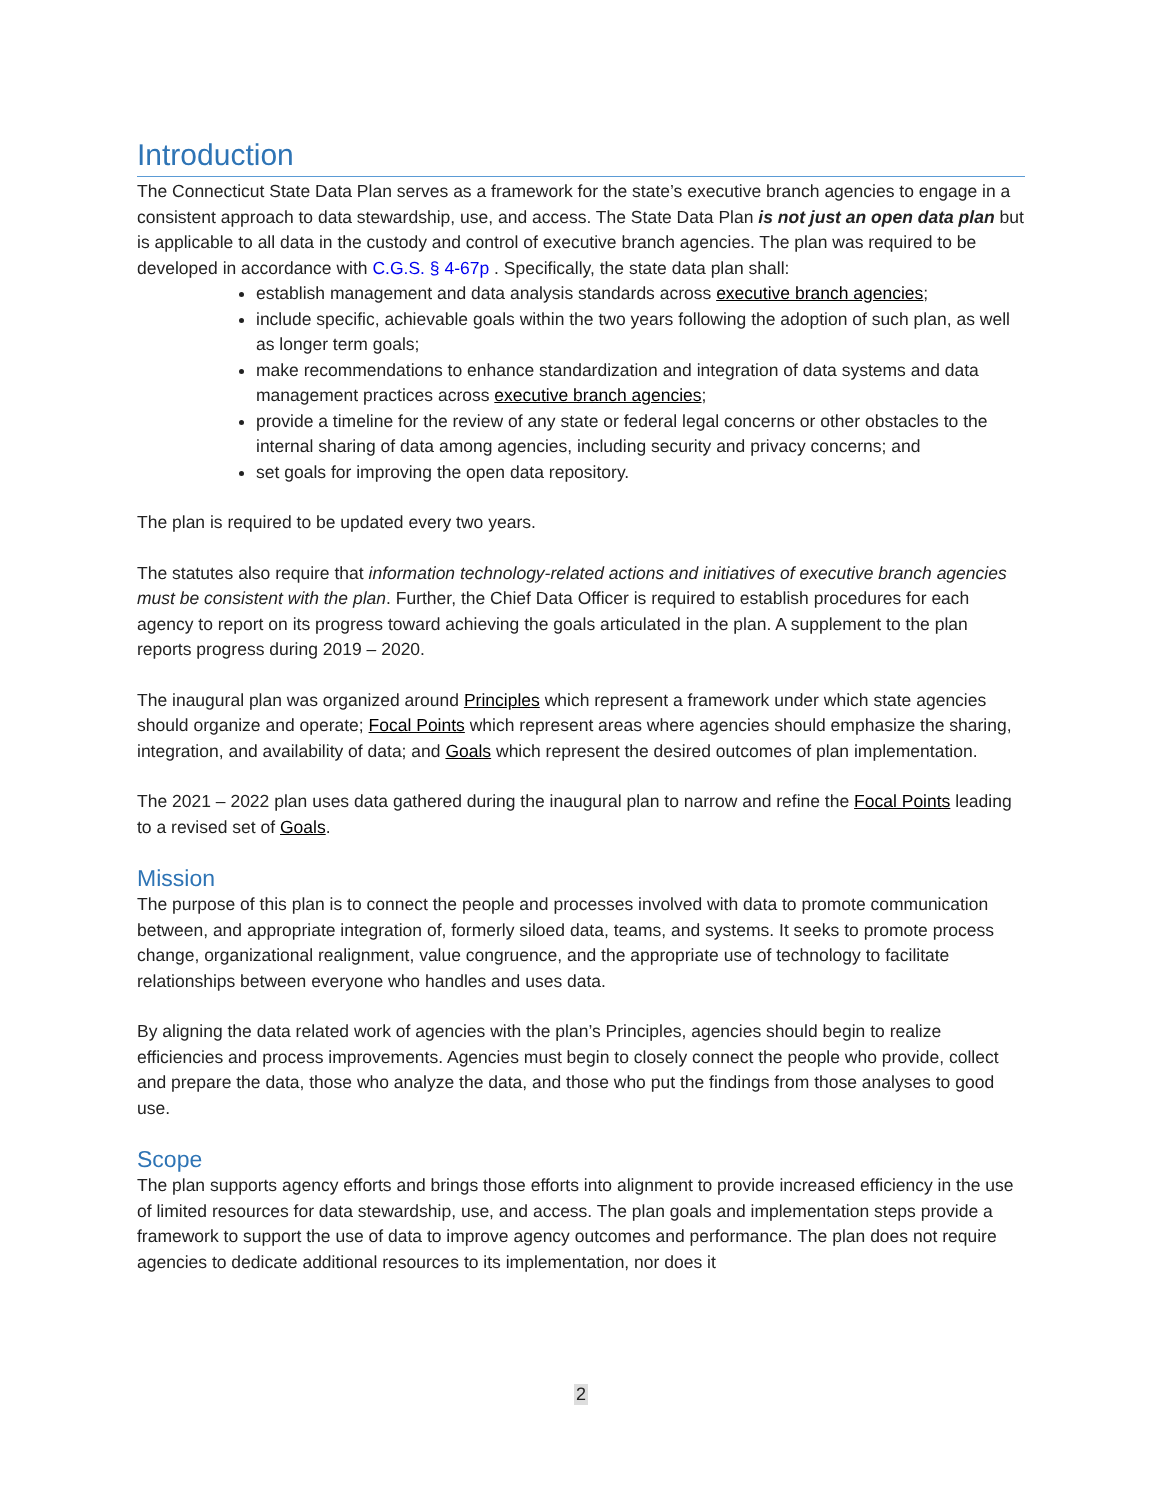Introduction
The Connecticut State Data Plan serves as a framework for the state’s executive branch agencies to engage in a consistent approach to data stewardship, use, and access. The State Data Plan is not just an open data plan but is applicable to all data in the custody and control of executive branch agencies. The plan was required to be developed in accordance with C.G.S. § 4-67p . Specifically, the state data plan shall:
establish management and data analysis standards across executive branch agencies;
include specific, achievable goals within the two years following the adoption of such plan, as well as longer term goals;
make recommendations to enhance standardization and integration of data systems and data management practices across executive branch agencies;
provide a timeline for the review of any state or federal legal concerns or other obstacles to the internal sharing of data among agencies, including security and privacy concerns; and
set goals for improving the open data repository.
The plan is required to be updated every two years.
The statutes also require that information technology-related actions and initiatives of executive branch agencies must be consistent with the plan. Further, the Chief Data Officer is required to establish procedures for each agency to report on its progress toward achieving the goals articulated in the plan. A supplement to the plan reports progress during 2019 – 2020.
The inaugural plan was organized around Principles which represent a framework under which state agencies should organize and operate; Focal Points which represent areas where agencies should emphasize the sharing, integration, and availability of data; and Goals which represent the desired outcomes of plan implementation.
The 2021 – 2022 plan uses data gathered during the inaugural plan to narrow and refine the Focal Points leading to a revised set of Goals.
Mission
The purpose of this plan is to connect the people and processes involved with data to promote communication between, and appropriate integration of, formerly siloed data, teams, and systems. It seeks to promote process change, organizational realignment, value congruence, and the appropriate use of technology to facilitate relationships between everyone who handles and uses data.
By aligning the data related work of agencies with the plan’s Principles, agencies should begin to realize efficiencies and process improvements. Agencies must begin to closely connect the people who provide, collect and prepare the data, those who analyze the data, and those who put the findings from those analyses to good use.
Scope
The plan supports agency efforts and brings those efforts into alignment to provide increased efficiency in the use of limited resources for data stewardship, use, and access. The plan goals and implementation steps provide a framework to support the use of data to improve agency outcomes and performance. The plan does not require agencies to dedicate additional resources to its implementation, nor does it
2